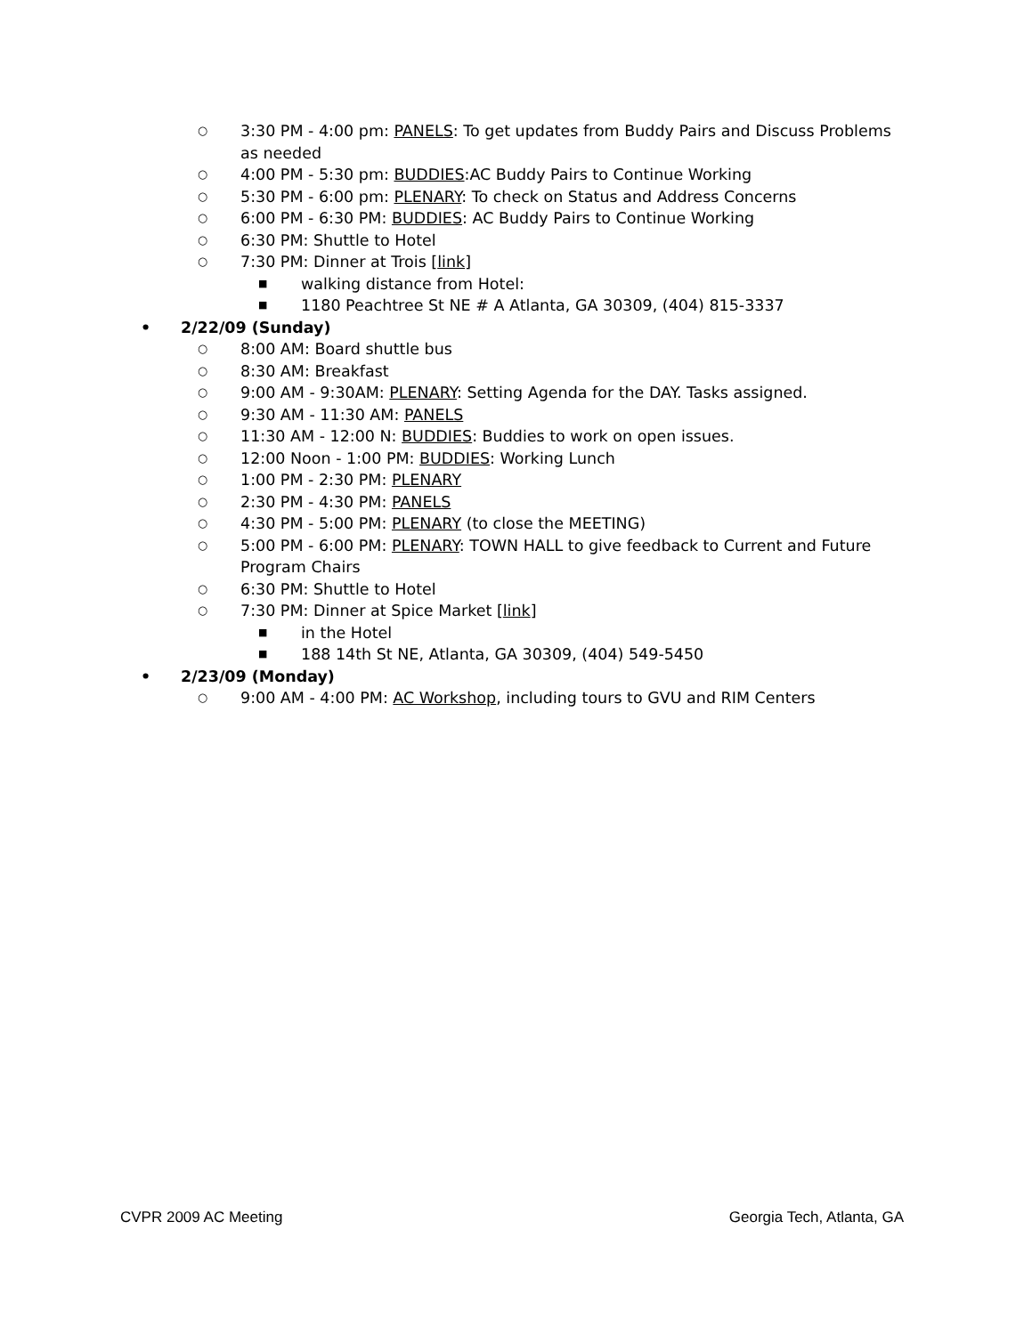○ 3:30 PM - 4:00 pm: PANELS: To get updates from Buddy Pairs and Discuss Problems as needed
○ 4:00 PM - 5:30 pm: BUDDIES:AC Buddy Pairs to Continue Working
○ 5:30 PM - 6:00 pm: PLENARY: To check on Status and Address Concerns
○ 6:00 PM - 6:30 PM: BUDDIES: AC Buddy Pairs to Continue Working
○ 6:30 PM: Shuttle to Hotel
○ 7:30 PM: Dinner at Trois [link]
■ walking distance from Hotel:
■ 1180 Peachtree St NE # A Atlanta, GA 30309, (404) 815-3337
• 2/22/09 (Sunday)
○ 8:00 AM: Board shuttle bus
○ 8:30 AM: Breakfast
○ 9:00 AM - 9:30AM: PLENARY: Setting Agenda for the DAY. Tasks assigned.
○ 9:30 AM - 11:30 AM: PANELS
○ 11:30 AM - 12:00 N: BUDDIES: Buddies to work on open issues.
○ 12:00 Noon - 1:00 PM: BUDDIES: Working Lunch
○ 1:00 PM - 2:30 PM: PLENARY
○ 2:30 PM - 4:30 PM: PANELS
○ 4:30 PM - 5:00 PM: PLENARY (to close the MEETING)
○ 5:00 PM - 6:00 PM: PLENARY: TOWN HALL to give feedback to Current and Future Program Chairs
○ 6:30 PM: Shuttle to Hotel
○ 7:30 PM: Dinner at Spice Market [link]
■ in the Hotel
■ 188 14th St NE, Atlanta, GA 30309, (404) 549-5450
• 2/23/09 (Monday)
○ 9:00 AM - 4:00 PM: AC Workshop, including tours to GVU and RIM Centers
CVPR 2009 AC Meeting Georgia Tech, Atlanta, GA